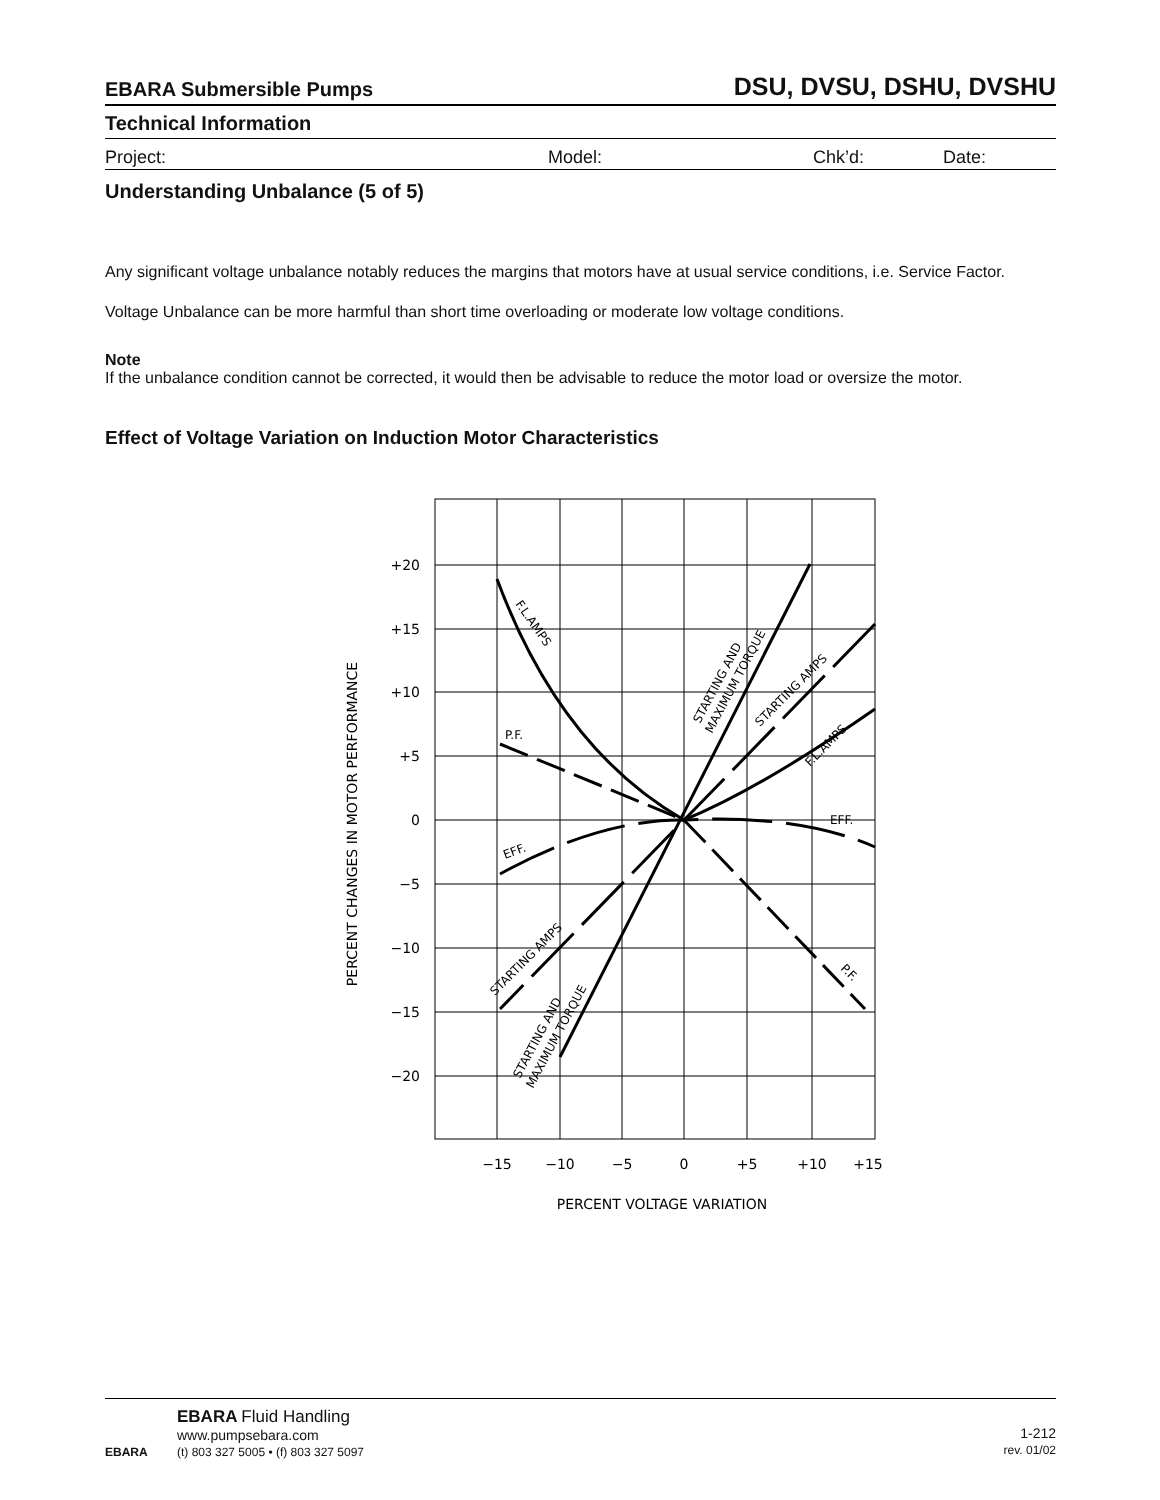EBARA Submersible Pumps DSU, DVSU, DSHU, DVSHU
Technical Information
Project: Model: Chk’d: Date:
Understanding Unbalance (5 of 5)
Any significant voltage unbalance notably reduces the margins that motors have at usual service conditions, i.e. Service Factor.
Voltage Unbalance can be more harmful than short time overloading or moderate low voltage conditions.
Note
If the unbalance condition cannot be corrected, it would then be advisable to reduce the motor load or oversize the motor.
Effect of Voltage Variation on Induction Motor Characteristics
+20
+15
+10
+5
0
−5
−10
−15
−20
−15
−10
−5
0
+5
+10
+15
PERCENT VOLTAGE VARIATION
PERCENT CHANGES IN MOTOR PERFORMANCE
F.L.AMPS
STARTING AND
MAXIMUM TORQUE
STARTING AMPS
F.L.AMPS
P.F.
EFF.
EFF.
STARTING AMPS
STARTING AND
MAXIMUM TORQUE
P.F.
EBARA
EBARA Fluid Handling
www.pumpsebara.com
(t) 803 327 5005 • (f) 803 327 5097
1-212
rev. 01/02